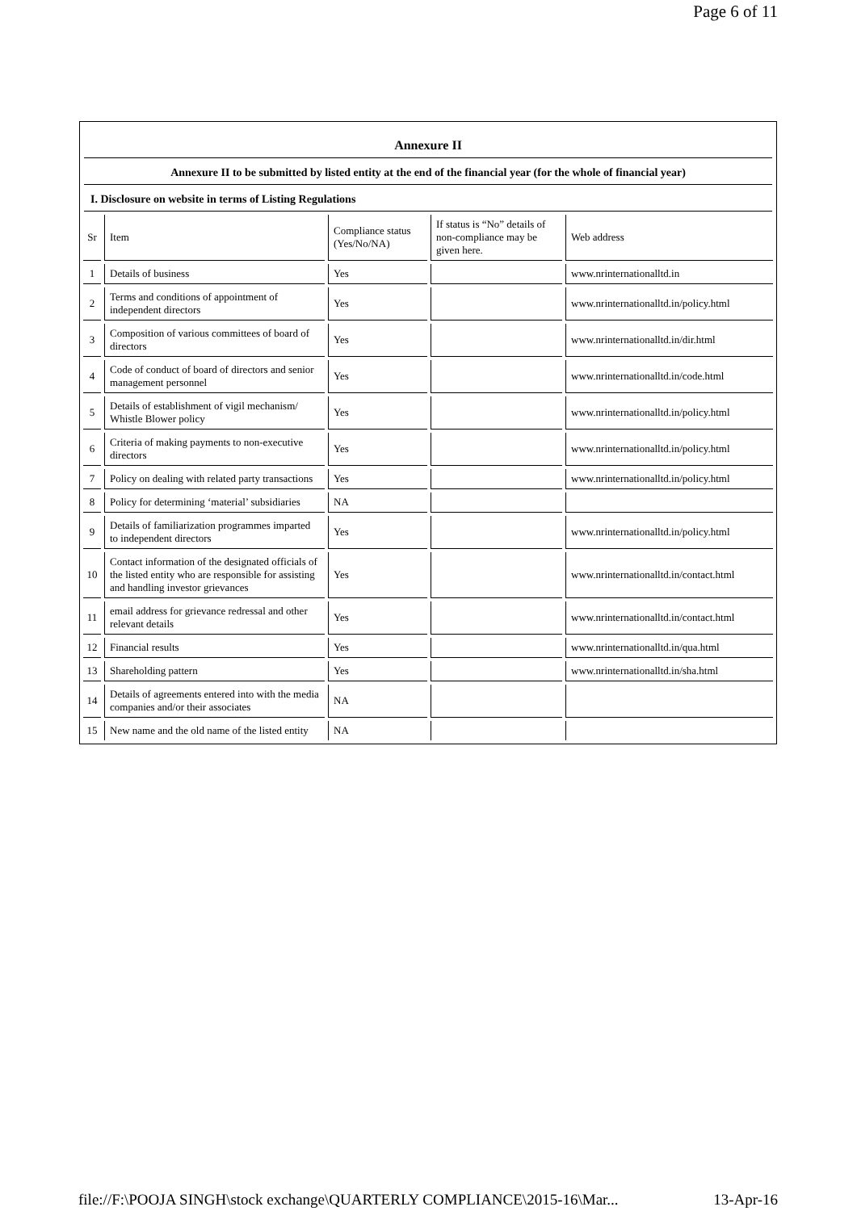Page 6 of 11
Annexure II
Annexure II to be submitted by listed entity at the end of the financial year (for the whole of financial year)
I. Disclosure on website in terms of Listing Regulations
| Sr | Item | Compliance status (Yes/No/NA) | If status is “No” details of non-compliance may be given here. | Web address |
| 1 | Details of business | Yes | | www.nrinternationalltd.in |
| 2 | Terms and conditions of appointment of independent directors | Yes | | www.nrinternationalltd.in/policy.html |
| 3 | Composition of various committees of board of directors | Yes | | www.nrinternationalltd.in/dir.html |
| 4 | Code of conduct of board of directors and senior management personnel | Yes | | www.nrinternationalltd.in/code.html |
| 5 | Details of establishment of vigil mechanism/ Whistle Blower policy | Yes | | www.nrinternationalltd.in/policy.html |
| 6 | Criteria of making payments to non-executive directors | Yes | | www.nrinternationalltd.in/policy.html |
| 7 | Policy on dealing with related party transactions | Yes | | www.nrinternationalltd.in/policy.html |
| 8 | Policy for determining ‘material’ subsidiaries | NA | | |
| 9 | Details of familiarization programmes imparted to independent directors | Yes | | www.nrinternationalltd.in/policy.html |
| 10 | Contact information of the designated officials of the listed entity who are responsible for assisting and handling investor grievances | Yes | | www.nrinternationalltd.in/contact.html |
| 11 | email address for grievance redressal and other relevant details | Yes | | www.nrinternationalltd.in/contact.html |
| 12 | Financial results | Yes | | www.nrinternationalltd.in/qua.html |
| 13 | Shareholding pattern | Yes | | www.nrinternationalltd.in/sha.html |
| 14 | Details of agreements entered into with the media companies and/or their associates | NA | | |
| 15 | New name and the old name of the listed entity | NA | | |
file://F:\POOJA SINGH\stock exchange\QUARTERLY COMPLIANCE\2015-16\Mar... 13-Apr-16